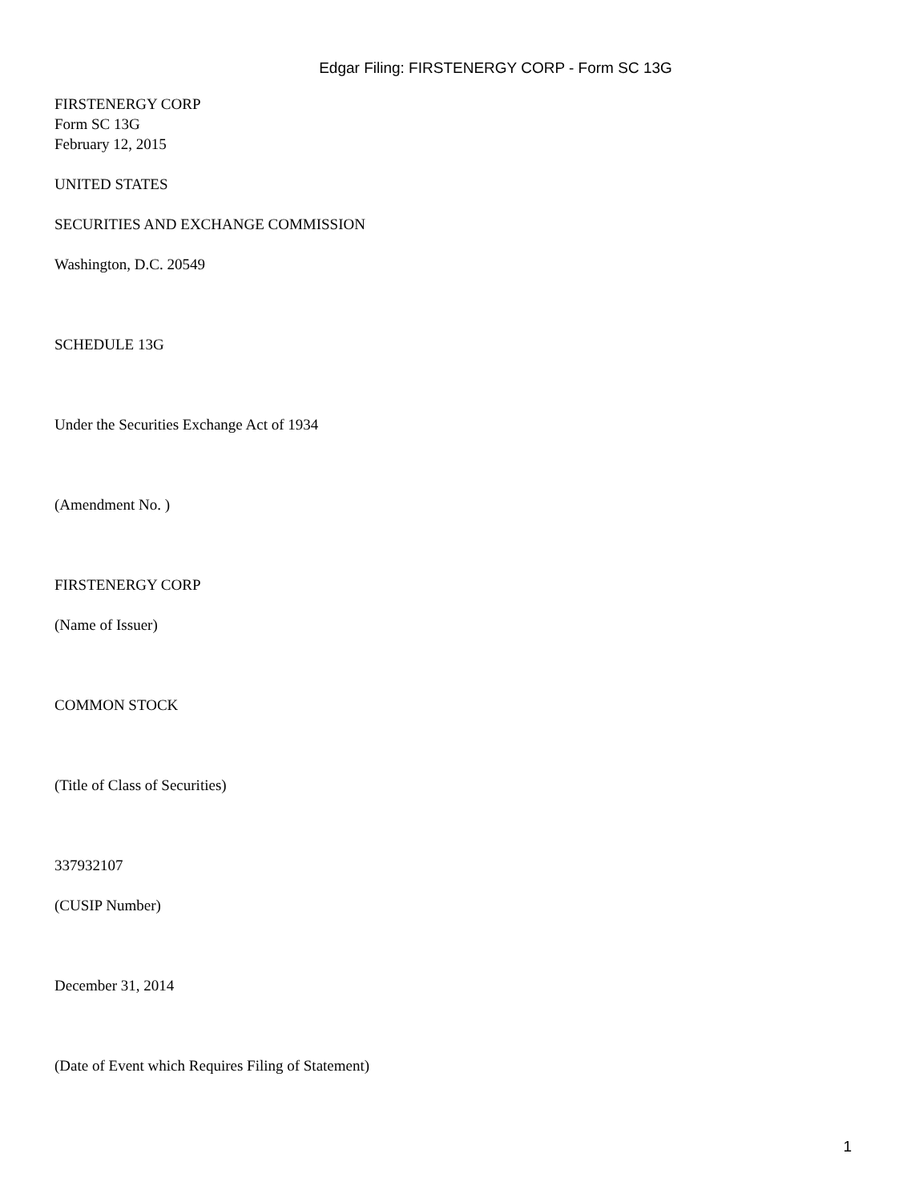Edgar Filing: FIRSTENERGY CORP - Form SC 13G
FIRSTENERGY CORP
Form SC 13G
February 12, 2015
UNITED STATES
SECURITIES AND EXCHANGE COMMISSION
Washington, D.C. 20549
SCHEDULE 13G
Under the Securities Exchange Act of 1934
(Amendment No. )
FIRSTENERGY CORP
(Name of Issuer)
COMMON STOCK
(Title of Class of Securities)
337932107
(CUSIP Number)
December 31, 2014
(Date of Event which Requires Filing of Statement)
1